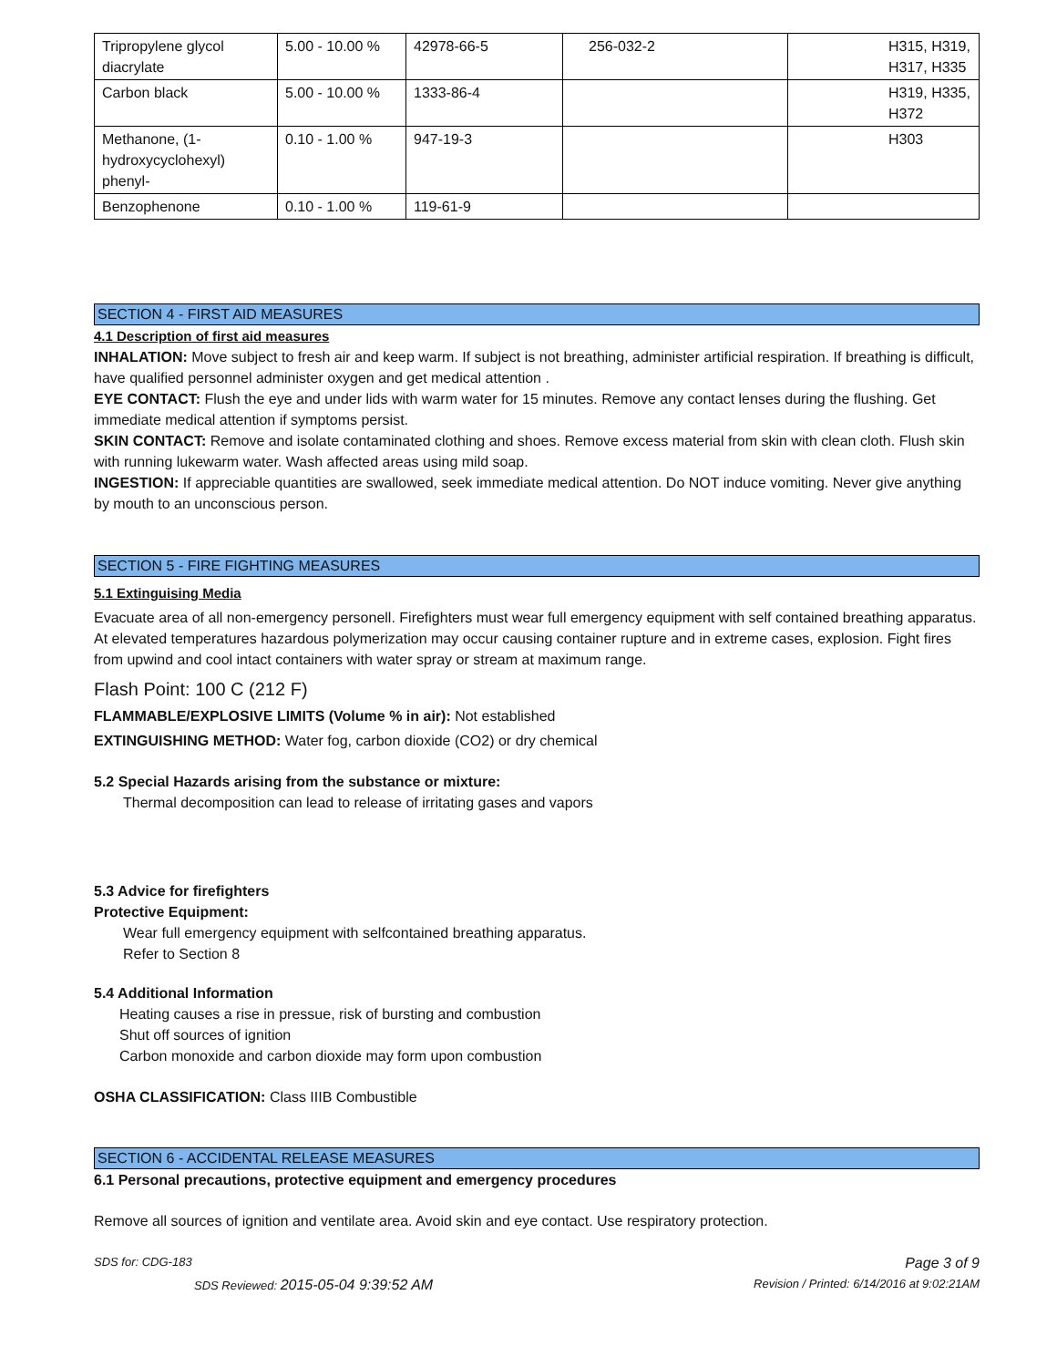| Tripropylene glycol diacrylate | 5.00 - 10.00 % | 42978-66-5 | 256-032-2 | H315, H319, H317, H335 |
| Carbon black | 5.00 - 10.00 % | 1333-86-4 | | H319, H335, H372 |
| Methanone, (1-hydroxycyclohexyl) phenyl- | 0.10 - 1.00 % | 947-19-3 | | H303 |
| Benzophenone | 0.10 - 1.00 % | 119-61-9 | | |
SECTION 4 - FIRST AID MEASURES
4.1 Description of first aid measures
INHALATION: Move subject to fresh air and keep warm. If subject is not breathing, administer artificial respiration. If breathing is difficult, have qualified personnel administer oxygen and get medical attention .
EYE CONTACT: Flush the eye and under lids with warm water for 15 minutes. Remove any contact lenses during the flushing. Get immediate medical attention if symptoms persist.
SKIN CONTACT: Remove and isolate contaminated clothing and shoes. Remove excess material from skin with clean cloth. Flush skin with running lukewarm water. Wash affected areas using mild soap.
INGESTION: If appreciable quantities are swallowed, seek immediate medical attention. Do NOT induce vomiting. Never give anything by mouth to an unconscious person.
SECTION 5 - FIRE FIGHTING MEASURES
5.1 Extinguising Media
Evacuate area of all non-emergency personell. Firefighters must wear full emergency equipment with self contained breathing apparatus. At elevated temperatures hazardous polymerization may occur causing container rupture and in extreme cases, explosion. Fight fires from upwind and cool intact containers with water spray or stream at maximum range.
Flash Point: 100 C (212 F)
FLAMMABLE/EXPLOSIVE LIMITS (Volume % in air): Not established
EXTINGUISHING METHOD: Water fog, carbon dioxide (CO2) or dry chemical
5.2 Special Hazards arising from the substance or mixture:
Thermal decomposition can lead to release of irritating gases and vapors
5.3 Advice for firefighters
Protective Equipment:
Wear full emergency equipment with selfcontained breathing apparatus.
Refer to Section 8
5.4 Additional Information
Heating causes a rise in pressue, risk of bursting and combustion
Shut off sources of ignition
Carbon monoxide and carbon dioxide may form upon combustion
OSHA CLASSIFICATION: Class IIIB Combustible
SECTION 6 - ACCIDENTAL RELEASE MEASURES
6.1 Personal precautions, protective equipment and emergency procedures
Remove all sources of ignition and ventilate area. Avoid skin and eye contact. Use respiratory protection.
SDS for: CDG-183 Page 3 of 9
SDS Reviewed: 2015-05-04 9:39:52 AM Revision / Printed: 6/14/2016 at 9:02:21AM